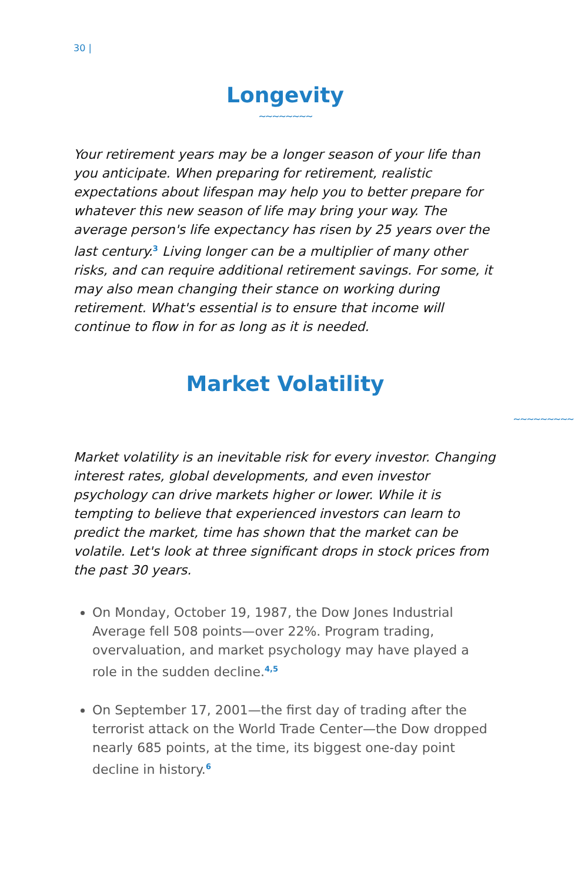30 |
Longevity
∼∼∼∼∼∼∼∼
Your retirement years may be a longer season of your life than you anticipate. When preparing for retirement, realistic expectations about lifespan may help you to better prepare for whatever this new season of life may bring your way. The average person's life expectancy has risen by 25 years over the last century.<sup>3</sup> Living longer can be a multiplier of many other risks, and can require additional retirement savings. For some, it may also mean changing their stance on working during retirement. What's essential is to ensure that income will continue to flow in for as long as it is needed.
Market Volatility
∼∼∼∼∼∼∼∼∼
Market volatility is an inevitable risk for every investor. Changing interest rates, global developments, and even investor psychology can drive markets higher or lower. While it is tempting to believe that experienced investors can learn to predict the market, time has shown that the market can be volatile. Let's look at three significant drops in stock prices from the past 30 years.
On Monday, October 19, 1987, the Dow Jones Industrial Average fell 508 points—over 22%. Program trading, overvaluation, and market psychology may have played a role in the sudden decline.<sup>4,5</sup>
On September 17, 2001—the first day of trading after the terrorist attack on the World Trade Center—the Dow dropped nearly 685 points, at the time, its biggest one-day point decline in history.<sup>6</sup>